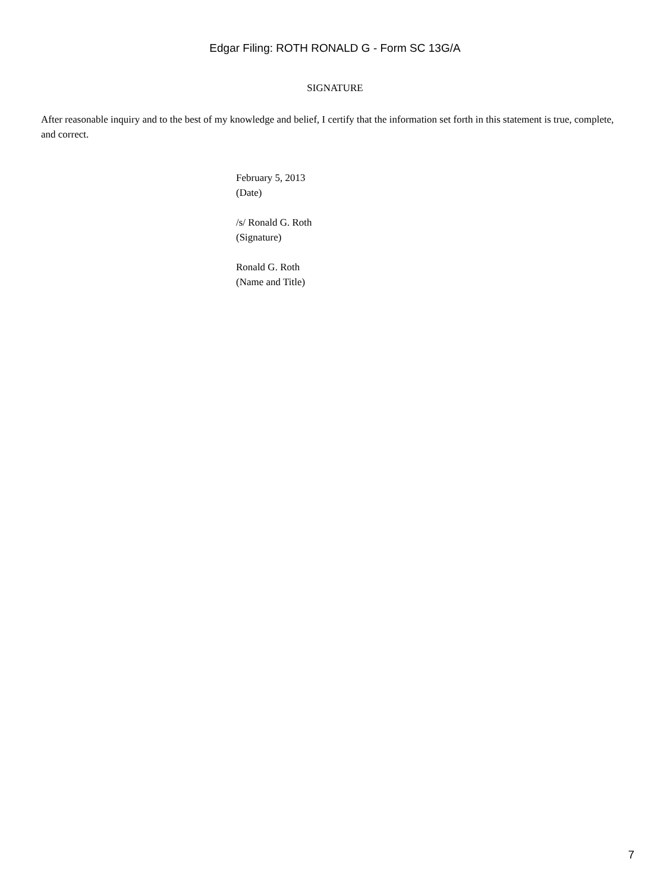Edgar Filing: ROTH RONALD G - Form SC 13G/A
SIGNATURE
After reasonable inquiry and to the best of my knowledge and belief, I certify that the information set forth in this statement is true, complete, and correct.
February 5, 2013
(Date)
/s/ Ronald G. Roth
(Signature)
Ronald G. Roth
(Name and Title)
7